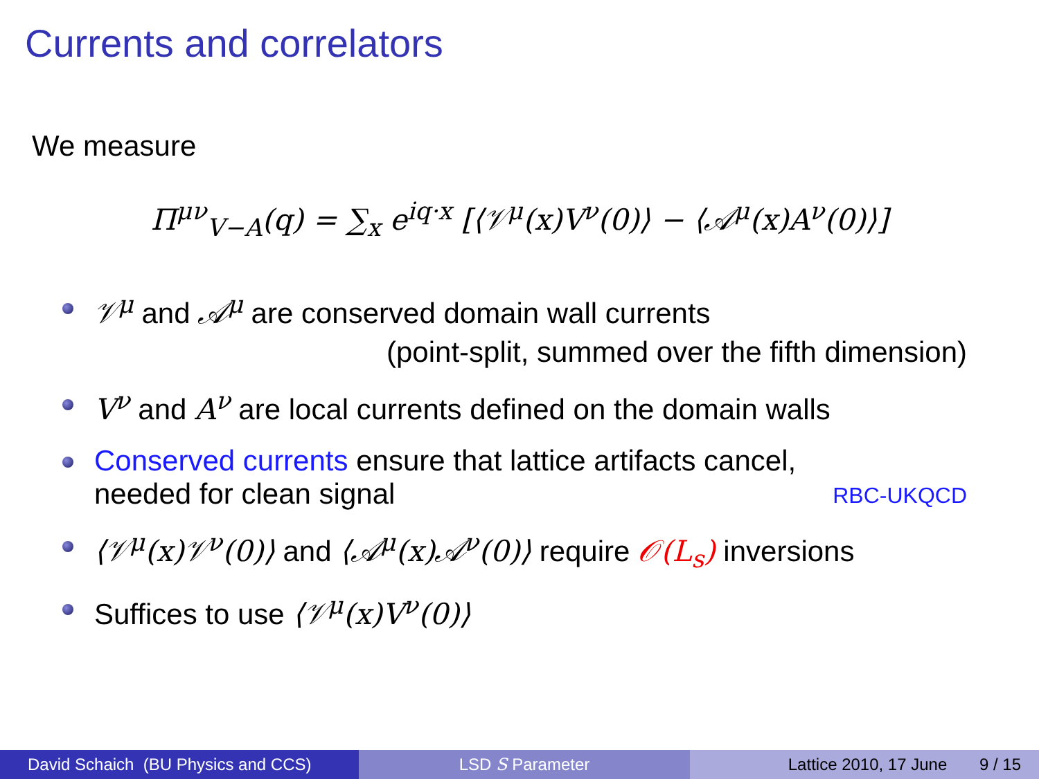Currents and correlators
We measure
Π<sup>μν</sup><sub>V−A</sub>(q) = ∑<sub>x</sub> e<sup>iq·x</sup> [⟨𝒱<sup>μ</sup>(x)V<sup>ν</sup>(0)⟩ − ⟨𝒜<sup>μ</sup>(x)A<sup>ν</sup>(0)⟩]
𝒱<sup>μ</sup> and 𝒜<sup>μ</sup> are conserved domain wall currents
(point-split, summed over the fifth dimension)
V<sup>ν</sup> and A<sup>ν</sup> are local currents defined on the domain walls
Conserved currents ensure that lattice artifacts cancel,
needed for clean signal RBC-UKQCD
⟨𝒱<sup>μ</sup>(x)𝒱<sup>ν</sup>(0)⟩ and ⟨𝒜<sup>μ</sup>(x)𝒜<sup>ν</sup>(0)⟩ require 𝒪(L<sub>s</sub>) inversions
Suffices to use ⟨𝒱<sup>μ</sup>(x)V<sup>ν</sup>(0)⟩
David Schaich (BU Physics and CCS)
LSD S Parameter Lattice 2010, 17 June 9 / 15